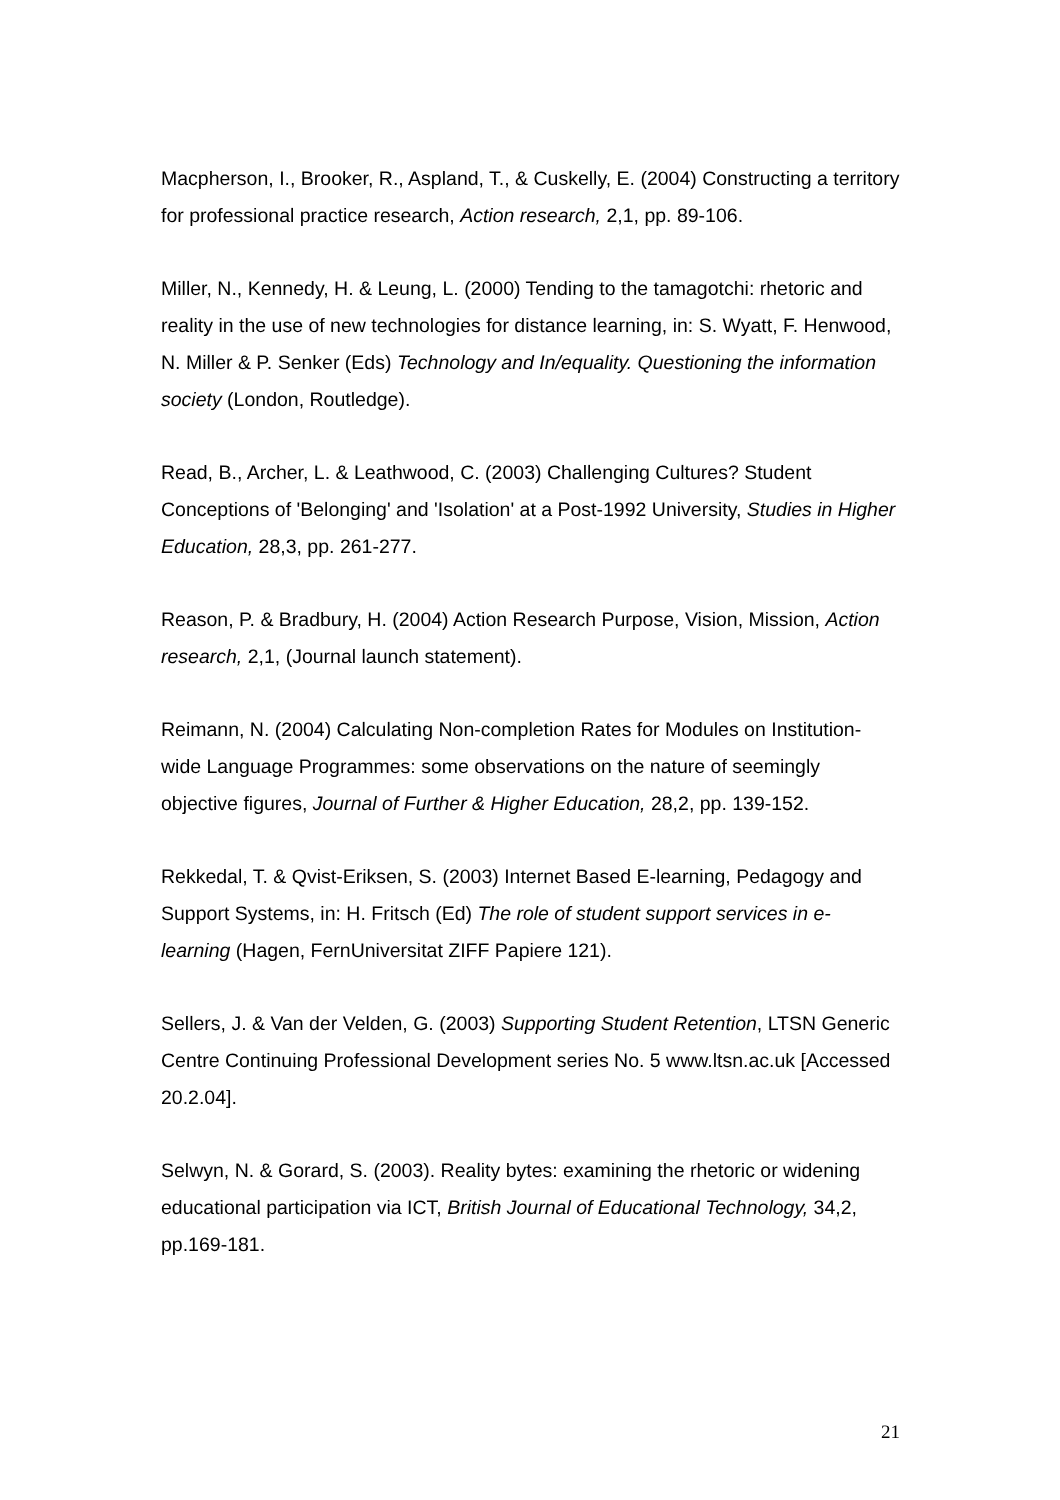Macpherson, I., Brooker, R., Aspland, T., & Cuskelly, E. (2004) Constructing a territory for professional practice research, Action research, 2,1, pp. 89-106.
Miller, N., Kennedy, H. & Leung, L. (2000) Tending to the tamagotchi: rhetoric and reality in the use of new technologies for distance learning, in: S. Wyatt, F. Henwood, N. Miller & P. Senker (Eds) Technology and In/equality. Questioning the information society (London, Routledge).
Read, B., Archer, L. & Leathwood, C. (2003) Challenging Cultures? Student Conceptions of 'Belonging' and 'Isolation' at a Post-1992 University, Studies in Higher Education, 28,3, pp. 261-277.
Reason, P. & Bradbury, H. (2004) Action Research Purpose, Vision, Mission, Action research, 2,1, (Journal launch statement).
Reimann, N. (2004) Calculating Non-completion Rates for Modules on Institution-wide Language Programmes: some observations on the nature of seemingly objective figures, Journal of Further & Higher Education, 28,2, pp. 139-152.
Rekkedal, T. & Qvist-Eriksen, S. (2003) Internet Based E-learning, Pedagogy and Support Systems, in: H. Fritsch (Ed) The role of student support services in e-learning (Hagen, FernUniversitat ZIFF Papiere 121).
Sellers, J. & Van der Velden, G. (2003) Supporting Student Retention, LTSN Generic Centre Continuing Professional Development series No. 5 www.ltsn.ac.uk [Accessed 20.2.04].
Selwyn, N. & Gorard, S. (2003). Reality bytes: examining the rhetoric or widening educational participation via ICT, British Journal of Educational Technology, 34,2, pp.169-181.
21